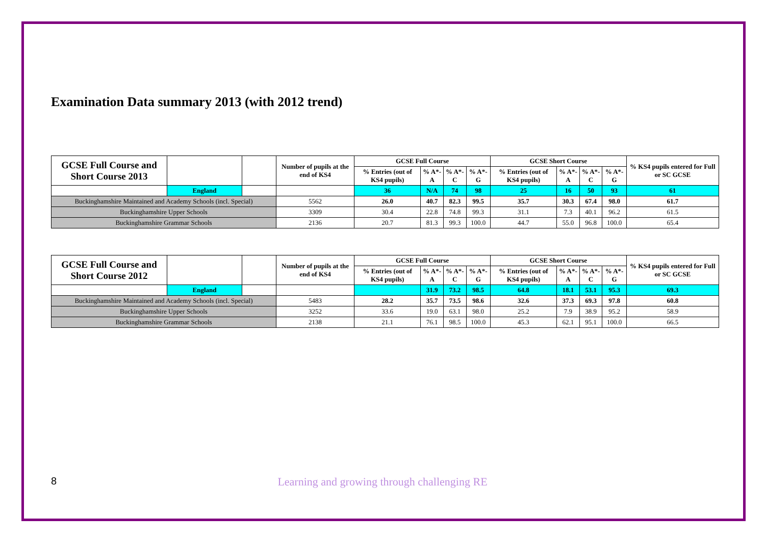Examination Data summary 2013 (with 2012 trend)
| GCSE Full Course and Short Course 2013 | | | Number of pupils at the end of KS4 | GCSE Full Course | | | | GCSE Short Course | | | | % KS4 pupils entered for Full or SC GCSE |
| | | | | % Entries (out of KS4 pupils) | % A*-A | % A*-C | % A*-G | % Entries (out of KS4 pupils) | % A*-A | % A*-C | % A*-G | |
| | England | | | 36 | N/A | 74 | 98 | 25 | 16 | 50 | 93 | 61 |
| Buckinghamshire Maintained and Academy Schools (incl. Special) | | | 5562 | 26.0 | 40.7 | 82.3 | 99.5 | 35.7 | 30.3 | 67.4 | 98.0 | 61.7 |
| Buckinghamshire Upper Schools | | | 3309 | 30.4 | 22.8 | 74.8 | 99.3 | 31.1 | 7.3 | 40.1 | 96.2 | 61.5 |
| Buckinghamshire Grammar Schools | | | 2136 | 20.7 | 81.3 | 99.3 | 100.0 | 44.7 | 55.0 | 96.8 | 100.0 | 65.4 |
| GCSE Full Course and Short Course 2012 | | | Number of pupils at the end of KS4 | GCSE Full Course | | | | GCSE Short Course | | | | % KS4 pupils entered for Full or SC GCSE |
| | | | | % Entries (out of KS4 pupils) | % A*-A | % A*-C | % A*-G | % Entries (out of KS4 pupils) | % A*-A | % A*-C | % A*-G | |
| | England | | | | 31.9 | 73.2 | 98.5 | 64.8 | 18.1 | 53.1 | 95.3 | 69.3 |
| Buckinghamshire Maintained and Academy Schools (incl. Special) | | | 5483 | 28.2 | 35.7 | 73.5 | 98.6 | 32.6 | 37.3 | 69.3 | 97.8 | 60.8 |
| Buckinghamshire Upper Schools | | | 3252 | 33.6 | 19.0 | 63.1 | 98.0 | 25.2 | 7.9 | 38.9 | 95.2 | 58.9 |
| Buckinghamshire Grammar Schools | | | 2138 | 21.1 | 76.1 | 98.5 | 100.0 | 45.3 | 62.1 | 95.1 | 100.0 | 66.5 |
8
Learning and growing through challenging RE